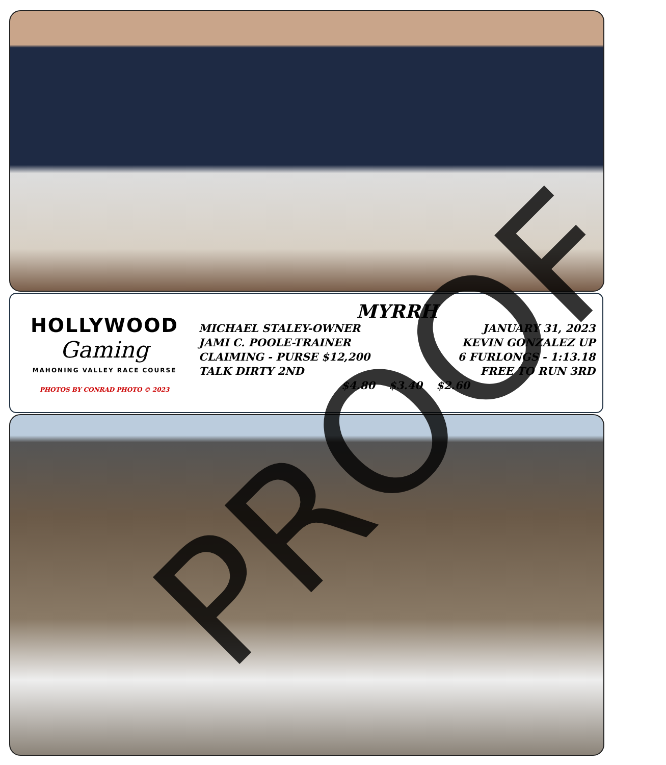HOLLYWOOD
Gaming
MAHONING VALLEY RACE COURSE
PHOTOS BY CONRAD PHOTO © 2023
MYRRH
MICHAEL STALEY-OWNER
JAMI C. POOLE-TRAINER
CLAIMING - PURSE $12,200
TALK DIRTY 2ND
JANUARY 31, 2023
KEVIN GONZALEZ UP
6 FURLONGS - 1:13.18
FREE TO RUN 3RD
$4.80 $3.40 $2.60
PROOF